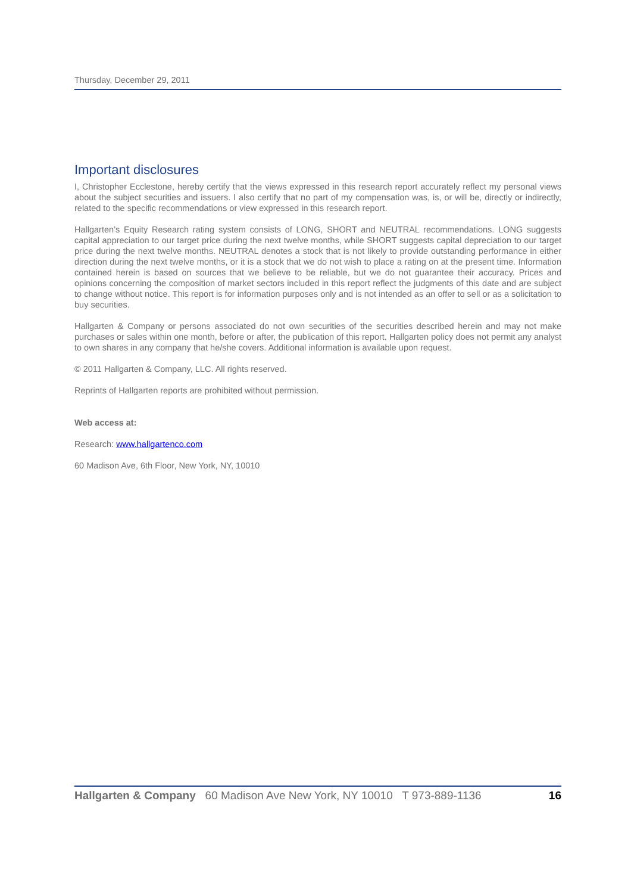Thursday, December 29, 2011
Important disclosures
I, Christopher Ecclestone, hereby certify that the views expressed in this research report accurately reflect my personal views about the subject securities and issuers. I also certify that no part of my compensation was, is, or will be, directly or indirectly, related to the specific recommendations or view expressed in this research report.
Hallgarten’s Equity Research rating system consists of LONG, SHORT and NEUTRAL recommendations. LONG suggests capital appreciation to our target price during the next twelve months, while SHORT suggests capital depreciation to our target price during the next twelve months. NEUTRAL denotes a stock that is not likely to provide outstanding performance in either direction during the next twelve months, or it is a stock that we do not wish to place a rating on at the present time. Information contained herein is based on sources that we believe to be reliable, but we do not guarantee their accuracy. Prices and opinions concerning the composition of market sectors included in this report reflect the judgments of this date and are subject to change without notice. This report is for information purposes only and is not intended as an offer to sell or as a solicitation to buy securities.
Hallgarten & Company or persons associated do not own securities of the securities described herein and may not make purchases or sales within one month, before or after, the publication of this report. Hallgarten policy does not permit any analyst to own shares in any company that he/she covers. Additional information is available upon request.
© 2011 Hallgarten & Company, LLC. All rights reserved.
Reprints of Hallgarten reports are prohibited without permission.
Web access at:
Research: www.hallgartenco.com
60 Madison Ave, 6th Floor, New York, NY, 10010
Hallgarten & Company 60 Madison Ave New York, NY 10010 T 973-889-1136 16